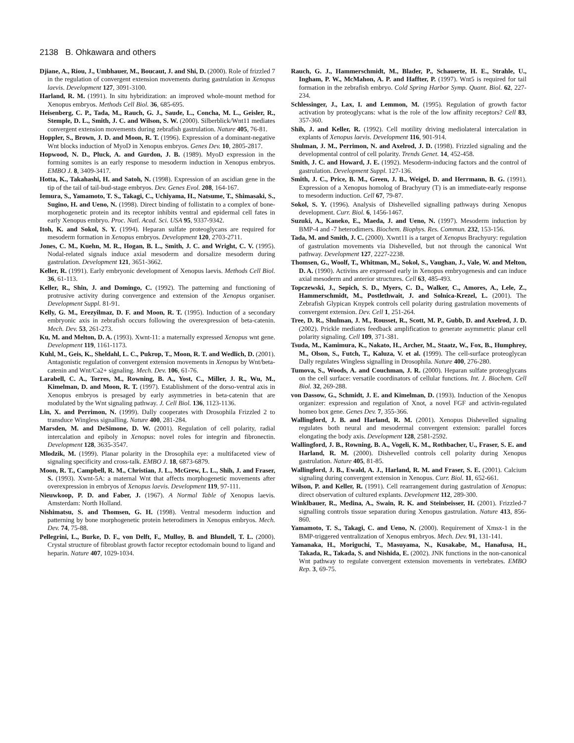2138 B. Ohkawara and others
Djiane, A., Riou, J., Umbhauer, M., Boucaut, J. and Shi, D. (2000). Role of frizzled 7 in the regulation of convergent extension movements during gastrulation in Xenopus laevis. Development 127, 3091-3100.
Harland, R. M. (1991). In situ hybridization: an improved whole-mount method for Xenopus embryos. Methods Cell Biol. 36, 685-695.
Heisenberg, C. P., Tada, M., Rauch, G. J., Saude, L., Concha, M. L., Geisler, R., Stemple, D. L., Smith, J. C. and Wilson, S. W. (2000). Silberblick/Wnt11 mediates convergent extension movements during zebrafish gastrulation. Nature 405, 76-81.
Hoppler, S., Brown, J. D. and Moon, R. T. (1996). Expression of a dominant-negative Wnt blocks induction of MyoD in Xenopus embryos. Genes Dev. 10, 2805-2817.
Hopwood, N. D., Pluck, A. and Gurdon, J. B. (1989). MyoD expression in the forming somites is an early response to mesoderm induction in Xenopus embryos. EMBO J. 8, 3409-3417.
Hotta, K., Takahashi, H. and Satoh, N. (1998). Expression of an ascidian gene in the tip of the tail of tail-bud-stage embryos. Dev. Genes Evol. 208, 164-167.
Iemura, S., Yamamoto, T. S., Takagi, C., Uchiyama, H., Natsume, T., Shimasaki, S., Sugino, H. and Ueno, N. (1998). Direct binding of follistatin to a complex of bone-morphogenetic protein and its receptor inhibits ventral and epidermal cell fates in early Xenopus embryo. Proc. Natl. Acad. Sci. USA 95, 9337-9342.
Itoh, K. and Sokol, S. Y. (1994). Heparan sulfate proteoglycans are required for mesoderm formation in Xenopus embryos. Development 120, 2703-2711.
Jones, C. M., Kuehn, M. R., Hogan, B. L., Smith, J. C. and Wright, C. V. (1995). Nodal-related signals induce axial mesoderm and dorsalize mesoderm during gastrulation. Development 121, 3651-3662.
Keller, R. (1991). Early embryonic development of Xenopus laevis. Methods Cell Biol. 36, 61-113.
Keller, R., Shin, J. and Domingo, C. (1992). The patterning and functioning of protrusive activity during convergence and extension of the Xenopus organiser. Development Suppl. 81-91.
Kelly, G. M., Erezyilmaz, D. F. and Moon, R. T. (1995). Induction of a secondary embryonic axis in zebrafish occurs following the overexpression of beta-catenin. Mech. Dev. 53, 261-273.
Ku, M. and Melton, D. A. (1993). Xwnt-11: a maternally expressed Xenopus wnt gene. Development 119, 1161-1173.
Kuhl, M., Geis, K., Sheldahl, L. C., Pukrop, T., Moon, R. T. and Wedlich, D. (2001). Antagonistic regulation of convergent extension movements in Xenopus by Wnt/beta-catenin and Wnt/Ca2+ signaling. Mech. Dev. 106, 61-76.
Larabell, C. A., Torres, M., Rowning, B. A., Yost, C., Miller, J. R., Wu, M., Kimelman, D. and Moon, R. T. (1997). Establishment of the dorso-ventral axis in Xenopus embryos is presaged by early asymmetries in beta-catenin that are modulated by the Wnt signaling pathway. J. Cell Biol. 136, 1123-1136.
Lin, X. and Perrimon, N. (1999). Dally cooperates with Drosophila Frizzled 2 to transduce Wingless signalling. Nature 400, 281-284.
Marsden, M. and DeSimone, D. W. (2001). Regulation of cell polarity, radial intercalation and epiboly in Xenopus: novel roles for integrin and fibronectin. Development 128, 3635-3547.
Mlodzik, M. (1999). Planar polarity in the Drosophila eye: a multifaceted view of signaling specificity and cross-talk. EMBO J. 18, 6873-6879.
Moon, R. T., Campbell, R. M., Christian, J. L., McGrew, L. L., Shih, J. and Fraser, S. (1993). Xwnt-5A: a maternal Wnt that affects morphogenetic movements after overexpression in embryos of Xenopus laevis. Development 119, 97-111.
Nieuwkoop, P. D. and Faber, J. (1967). A Normal Table of Xenopus laevis. Amsterdam: North Holland.
Nishimatsu, S. and Thomsen, G. H. (1998). Ventral mesoderm induction and patterning by bone morphogenetic protein heterodimers in Xenopus embryos. Mech. Dev. 74, 75-88.
Pellegrini, L., Burke, D. F., von Delft, F., Mulloy, B. and Blundell, T. L. (2000). Crystal structure of fibroblast growth factor receptor ectodomain bound to ligand and heparin. Nature 407, 1029-1034.
Rauch, G. J., Hammerschmidt, M., Blader, P., Schauerte, H. E., Strahle, U., Ingham, P. W., McMahon, A. P. and Haffter, P. (1997). Wnt5 is required for tail formation in the zebrafish embryo. Cold Spring Harbor Symp. Quant. Biol. 62, 227-234.
Schlessinger, J., Lax, I. and Lemmon, M. (1995). Regulation of growth factor activation by proteoglycans: what is the role of the low affinity receptors? Cell 83, 357-360.
Shih, J. and Keller, R. (1992). Cell motility driving mediolateral intercalation in explants of Xenopus laevis. Development 116, 901-914.
Shulman, J. M., Perrimon, N. and Axelrod, J. D. (1998). Frizzled signaling and the developmental control of cell polarity. Trends Genet. 14, 452-458.
Smith, J. C. and Howard, J. E. (1992). Mesoderm-inducing factors and the control of gastrulation. Development Suppl. 127-136.
Smith, J. C., Price, B. M., Green, J. B., Weigel, D. and Herrmann, B. G. (1991). Expression of a Xenopus homolog of Brachyury (T) is an immediate-early response to mesoderm induction. Cell 67, 79-87.
Sokol, S. Y. (1996). Analysis of Dishevelled signalling pathways during Xenopus development. Curr. Biol. 6, 1456-1467.
Suzuki, A., Kaneko, E., Maeda, J. and Ueno, N. (1997). Mesoderm induction by BMP-4 and -7 heterodimers. Biochem. Biophys. Res. Commun. 232, 153-156.
Tada, M. and Smith, J. C. (2000). Xwnt11 is a target of Xenopus Brachyury: regulation of gastrulation movements via Dishevelled, but not through the canonical Wnt pathway. Development 127, 2227-2238.
Thomsen, G., Woolf, T., Whitman, M., Sokol, S., Vaughan, J., Vale, W. and Melton, D. A. (1990). Activins are expressed early in Xenopus embryogenesis and can induce axial mesoderm and anterior structures. Cell 63, 485-493.
Topczewski, J., Sepich, S. D., Myers, C. D., Walker, C., Amores, A., Lele, Z., Hammerschmidt, M., Postlethwait, J. and Solnica-Krezel, L. (2001). The Zebrafish Glypican Knypek controls cell polarity during gastrulation movements of convergent extension. Dev. Cell 1, 251-264.
Tree, D. R., Shulman, J. M., Rousset, R., Scott, M. P., Gubb, D. and Axelrod, J. D. (2002). Prickle mediates feedback amplification to generate asymmetric planar cell polarity signaling. Cell 109, 371-381.
Tsuda, M., Kamimura, K., Nakato, H., Archer, M., Staatz, W., Fox, B., Humphrey, M., Olson, S., Futch, T., Kaluza, V. et al. (1999). The cell-surface proteoglycan Dally regulates Wingless signalling in Drosophila. Nature 400, 276-280.
Tumova, S., Woods, A. and Couchman, J. R. (2000). Heparan sulfate proteoglycans on the cell surface: versatile coordinators of cellular functions. Int. J. Biochem. Cell Biol. 32, 269-288.
von Dassow, G., Schmidt, J. E. and Kimelman, D. (1993). Induction of the Xenopus organizer: expression and regulation of Xnot, a novel FGF and activin-regulated homeo box gene. Genes Dev. 7, 355-366.
Wallingford, J. B. and Harland, R. M. (2001). Xenopus Dishevelled signaling regulates both neural and mesodermal convergent extension: parallel forces elongating the body axis. Development 128, 2581-2592.
Wallingford, J. B., Rowning, B. A., Vogeli, K. M., Rothbacher, U., Fraser, S. E. and Harland, R. M. (2000). Dishevelled controls cell polarity during Xenopus gastrulation. Nature 405, 81-85.
Wallingford, J. B., Ewald, A. J., Harland, R. M. and Fraser, S. E. (2001). Calcium signaling during convergent extension in Xenopus. Curr. Biol. 11, 652-661.
Wilson, P. and Keller, R. (1991). Cell rearrangement during gastrulation of Xenopus: direct observation of cultured explants. Development 112, 289-300.
Winklbauer, R., Medina, A., Swain, R. K. and Steinbeisser, H. (2001). Frizzled-7 signalling controls tissue separation during Xenopus gastrulation. Nature 413, 856-860.
Yamamoto, T. S., Takagi, C. and Ueno, N. (2000). Requirement of Xmsx-1 in the BMP-triggered ventralization of Xenopus embryos. Mech. Dev. 91, 131-141.
Yamanaka, H., Moriguchi, T., Masuyama, N., Kusakabe, M., Hanafusa, H., Takada, R., Takada, S. and Nishida, E. (2002). JNK functions in the non-canonical Wnt pathway to regulate convergent extension movements in vertebrates. EMBO Rep. 3, 69-75.